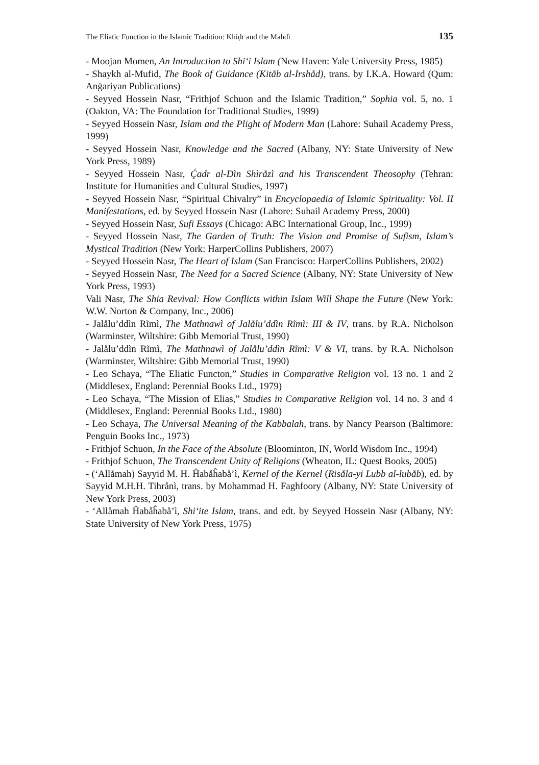The Eliatic Function in the Islamic Tradition: Khiḍr and the Mahdì 135
- Moojan Momen, An Introduction to Shi‘i Islam (New Haven: Yale University Press, 1985)
- Shaykh al-Mufid, The Book of Guidance (Kitåb al-Irshåd), trans. by I.K.A. Howard (Qum: Anġariyan Publications)
- Seyyed Hossein Nasr, “Frithjof Schuon and the Islamic Tradition,” Sophia vol. 5, no. 1 (Oakton, VA: The Foundation for Traditional Studies, 1999)
- Seyyed Hossein Nasr, Islam and the Plight of Modern Man (Lahore: Suhail Academy Press, 1999)
- Seyyed Hossein Nasr, Knowledge and the Sacred (Albany, NY: State University of New York Press, 1989)
- Seyyed Hossein Nasr, Ḉadr al-Dìn Shìråzì and his Transcendent Theosophy (Tehran: Institute for Humanities and Cultural Studies, 1997)
- Seyyed Hossein Nasr, “Spiritual Chivalry” in Encyclopaedia of Islamic Spirituality: Vol. II Manifestations, ed. by Seyyed Hossein Nasr (Lahore: Suhail Academy Press, 2000)
- Seyyed Hossein Nasr, Sufi Essays (Chicago: ABC International Group, Inc., 1999)
- Seyyed Hossein Nasr, The Garden of Truth: The Vision and Promise of Sufism, Islam’s Mystical Tradition (New York: HarperCollins Publishers, 2007)
- Seyyed Hossein Nasr, The Heart of Islam (San Francisco: HarperCollins Publishers, 2002)
- Seyyed Hossein Nasr, The Need for a Sacred Science (Albany, NY: State University of New York Press, 1993)
Vali Nasr, The Shia Revival: How Conflicts within Islam Will Shape the Future (New York: W.W. Norton & Company, Inc., 2006)
- Jalålu’ddìn Rĩmì, The Mathnawì of Jalålu’ddìn Rĩmì: III & IV, trans. by R.A. Nicholson (Warminster, Wiltshire: Gibb Memorial Trust, 1990)
- Jalålu’ddìn Rĩmì, The Mathnawì of Jalålu’ddìn Rĩmì: V & VI, trans. by R.A. Nicholson (Warminster, Wiltshire: Gibb Memorial Trust, 1990)
- Leo Schaya, “The Eliatic Functon,” Studies in Comparative Religion vol. 13 no. 1 and 2 (Middlesex, England: Perennial Books Ltd., 1979)
- Leo Schaya, “The Mission of Elias,” Studies in Comparative Religion vol. 14 no. 3 and 4 (Middlesex, England: Perennial Books Ltd., 1980)
- Leo Schaya, The Universal Meaning of the Kabbalah, trans. by Nancy Pearson (Baltimore: Penguin Books Inc., 1973)
- Frithjof Schuon, In the Face of the Absolute (Bloominton, IN, World Wisdom Inc., 1994)
- Frithjof Schuon, The Transcendent Unity of Religions (Wheaton, IL: Quest Books, 2005)
- (‘Allåmah) Sayyid M. H. Ĥabåĥabå’ì, Kernel of the Kernel (Risåla-yi Lubb al-lubåb), ed. by Sayyid M.H.H. Tihrånì, trans. by Mohammad H. Faghfoory (Albany, NY: State University of New York Press, 2003)
- ‘Allåmah Ĥabåĥabå’ì, Shi‘ite Islam, trans. and edt. by Seyyed Hossein Nasr (Albany, NY: State University of New York Press, 1975)